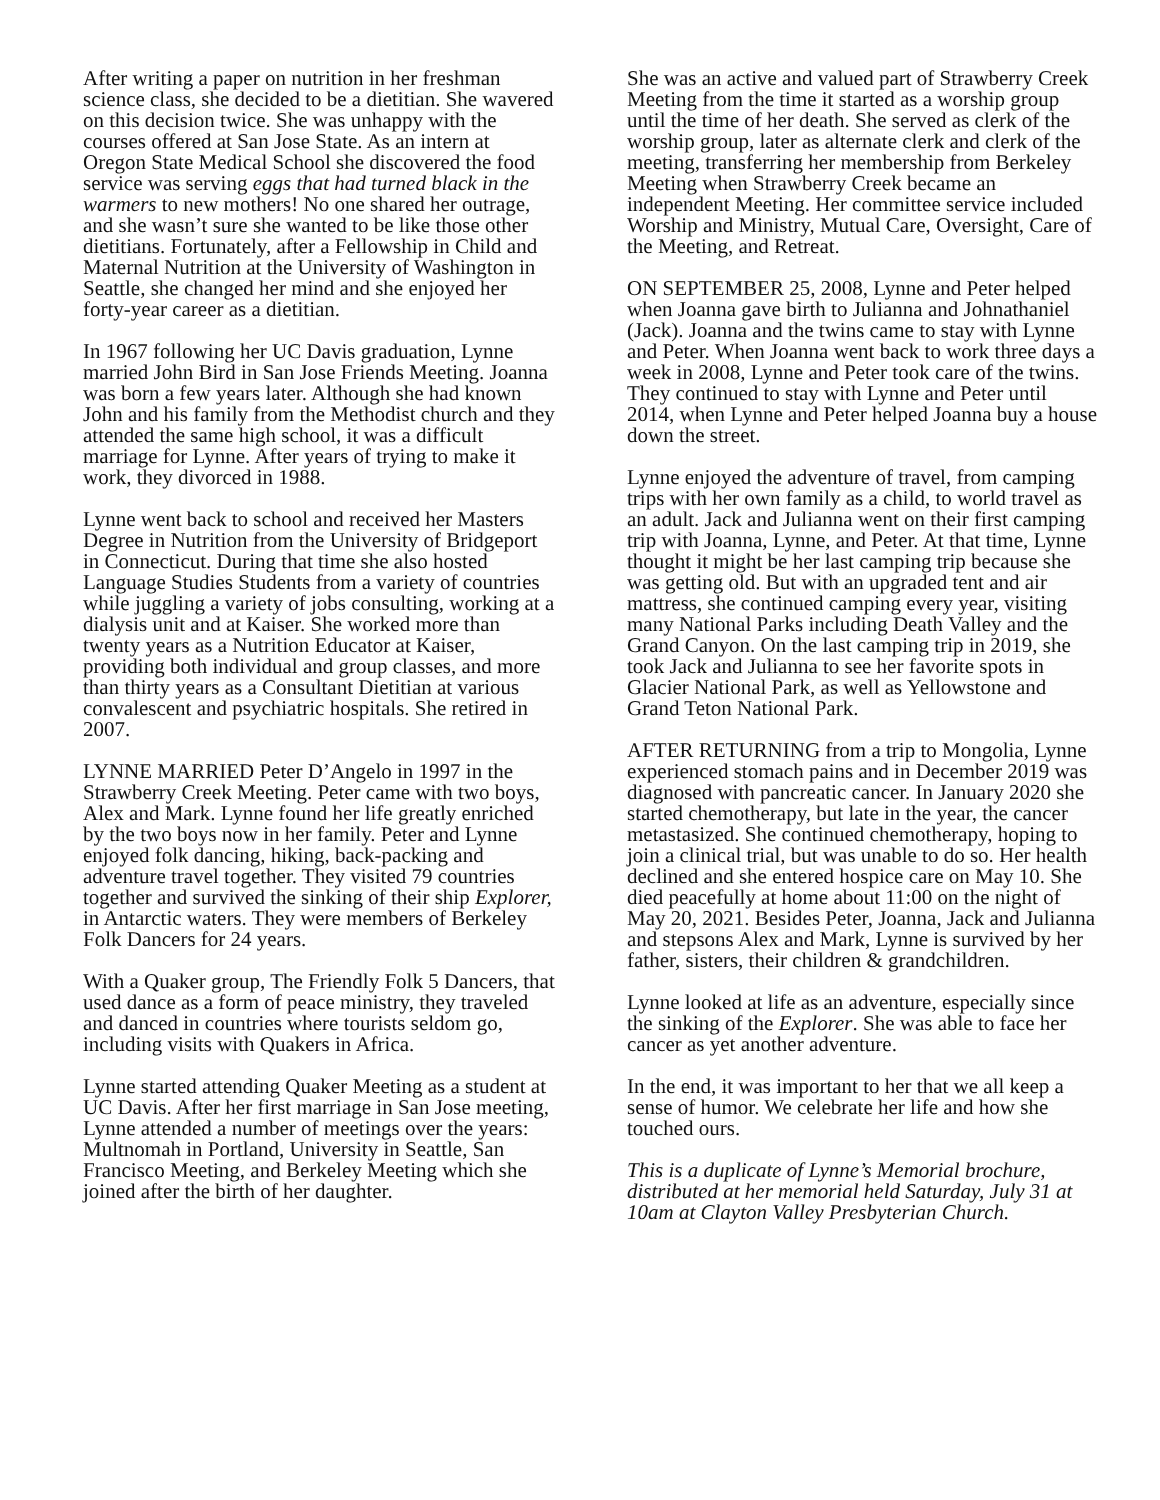After writing a paper on nutrition in her freshman science class, she decided to be a dietitian. She wavered on this decision twice. She was unhappy with the courses offered at San Jose State. As an intern at Oregon State Medical School she discovered the food service was serving eggs that had turned black in the warmers to new mothers! No one shared her outrage, and she wasn’t sure she wanted to be like those other dietitians. Fortunately, after a Fellowship in Child and Maternal Nutrition at the University of Washington in Seattle, she changed her mind and she enjoyed her forty-year career as a dietitian.
In 1967 following her UC Davis graduation, Lynne married John Bird in San Jose Friends Meeting. Joanna was born a few years later. Although she had known John and his family from the Methodist church and they attended the same high school, it was a difficult marriage for Lynne. After years of trying to make it work, they divorced in 1988.
Lynne went back to school and received her Masters Degree in Nutrition from the University of Bridgeport in Connecticut. During that time she also hosted Language Studies Students from a variety of countries while juggling a variety of jobs consulting, working at a dialysis unit and at Kaiser. She worked more than twenty years as a Nutrition Educator at Kaiser, providing both individual and group classes, and more than thirty years as a Consultant Dietitian at various convalescent and psychiatric hospitals. She retired in 2007.
LYNNE MARRIED Peter D’Angelo in 1997 in the Strawberry Creek Meeting. Peter came with two boys, Alex and Mark. Lynne found her life greatly enriched by the two boys now in her family. Peter and Lynne enjoyed folk dancing, hiking, back-packing and adventure travel together. They visited 79 countries together and survived the sinking of their ship Explorer, in Antarctic waters. They were members of Berkeley Folk Dancers for 24 years.
With a Quaker group, The Friendly Folk 5 Dancers, that used dance as a form of peace ministry, they traveled and danced in countries where tourists seldom go, including visits with Quakers in Africa.
Lynne started attending Quaker Meeting as a student at UC Davis. After her first marriage in San Jose meeting, Lynne attended a number of meetings over the years: Multnomah in Portland, University in Seattle, San Francisco Meeting, and Berkeley Meeting which she joined after the birth of her daughter.
She was an active and valued part of Strawberry Creek Meeting from the time it started as a worship group until the time of her death. She served as clerk of the worship group, later as alternate clerk and clerk of the meeting, transferring her membership from Berkeley Meeting when Strawberry Creek became an independent Meeting. Her committee service included Worship and Ministry, Mutual Care, Oversight, Care of the Meeting, and Retreat.
ON SEPTEMBER 25, 2008, Lynne and Peter helped when Joanna gave birth to Julianna and Johnathaniel (Jack). Joanna and the twins came to stay with Lynne and Peter. When Joanna went back to work three days a week in 2008, Lynne and Peter took care of the twins. They continued to stay with Lynne and Peter until 2014, when Lynne and Peter helped Joanna buy a house down the street.
Lynne enjoyed the adventure of travel, from camping trips with her own family as a child, to world travel as an adult. Jack and Julianna went on their first camping trip with Joanna, Lynne, and Peter. At that time, Lynne thought it might be her last camping trip because she was getting old. But with an upgraded tent and air mattress, she continued camping every year, visiting many National Parks including Death Valley and the Grand Canyon. On the last camping trip in 2019, she took Jack and Julianna to see her favorite spots in Glacier National Park, as well as Yellowstone and Grand Teton National Park.
AFTER RETURNING from a trip to Mongolia, Lynne experienced stomach pains and in December 2019 was diagnosed with pancreatic cancer. In January 2020 she started chemotherapy, but late in the year, the cancer metastasized. She continued chemotherapy, hoping to join a clinical trial, but was unable to do so. Her health declined and she entered hospice care on May 10. She died peacefully at home about 11:00 on the night of May 20, 2021. Besides Peter, Joanna, Jack and Julianna and stepsons Alex and Mark, Lynne is survived by her father, sisters, their children & grandchildren.
Lynne looked at life as an adventure, especially since the sinking of the Explorer. She was able to face her cancer as yet another adventure.
In the end, it was important to her that we all keep a sense of humor. We celebrate her life and how she touched ours.
This is a duplicate of Lynne’s Memorial brochure, distributed at her memorial held Saturday, July 31 at 10am at Clayton Valley Presbyterian Church.